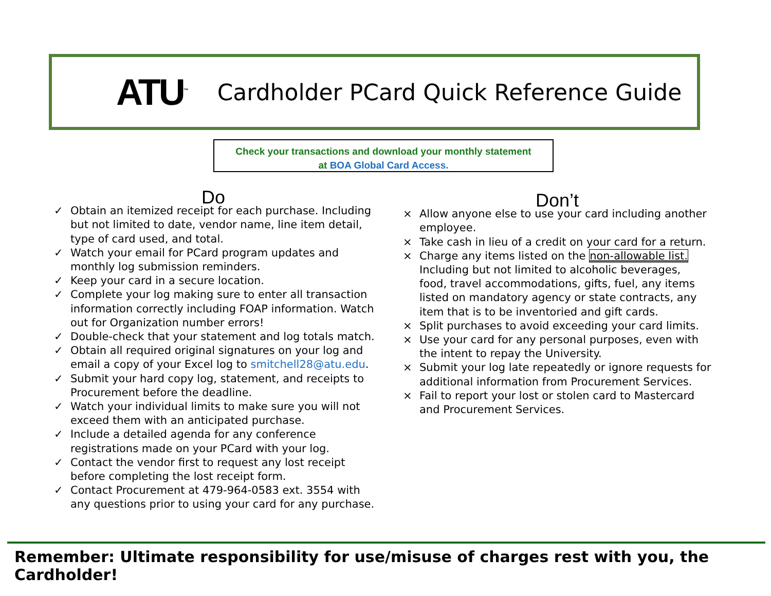ATU<sup>™</sup>
Cardholder PCard Quick Reference Guide
Check your transactions and download your monthly statement
at BOA Global Card Access.
Do
✓ Obtain an itemized receipt for each purchase. Including but not limited to date, vendor name, line item detail, type of card used, and total.
✓ Watch your email for PCard program updates and monthly log submission reminders.
✓ Keep your card in a secure location.
✓ Complete your log making sure to enter all transaction information correctly including FOAP information. Watch out for Organization number errors!
✓ Double-check that your statement and log totals match.
✓ Obtain all required original signatures on your log and email a copy of your Excel log to smitchell28@atu.edu.
✓ Submit your hard copy log, statement, and receipts to Procurement before the deadline.
✓ Watch your individual limits to make sure you will not exceed them with an anticipated purchase.
✓ Include a detailed agenda for any conference registrations made on your PCard with your log.
✓ Contact the vendor first to request any lost receipt before completing the lost receipt form.
✓ Contact Procurement at 479-964-0583 ext. 3554 with any questions prior to using your card for any purchase.
Don’t
× Allow anyone else to use your card including another employee.
× Take cash in lieu of a credit on your card for a return.
× Charge any items listed on the non-allowable list. Including but not limited to alcoholic beverages, food, travel accommodations, gifts, fuel, any items listed on mandatory agency or state contracts, any item that is to be inventoried and gift cards.
× Split purchases to avoid exceeding your card limits.
× Use your card for any personal purposes, even with the intent to repay the University.
× Submit your log late repeatedly or ignore requests for additional information from Procurement Services.
× Fail to report your lost or stolen card to Mastercard and Procurement Services.
Remember: Ultimate responsibility for use/misuse of charges rest with you, the Cardholder!